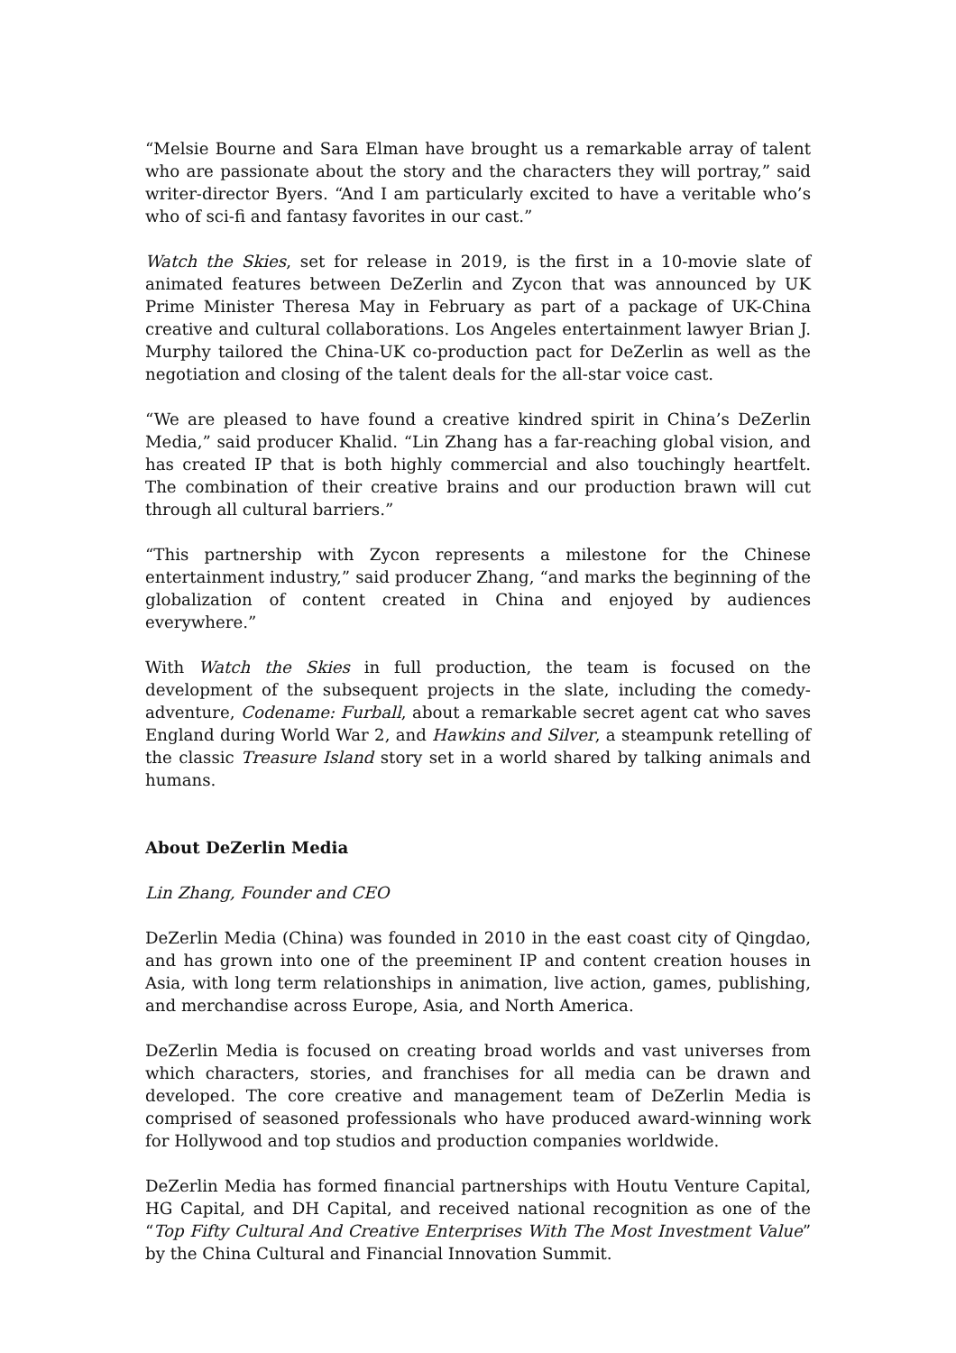“Melsie Bourne and Sara Elman have brought us a remarkable array of talent who are passionate about the story and the characters they will portray,” said writer-director Byers. “And I am particularly excited to have a veritable who’s who of sci-fi and fantasy favorites in our cast.”
Watch the Skies, set for release in 2019, is the first in a 10-movie slate of animated features between DeZerlin and Zycon that was announced by UK Prime Minister Theresa May in February as part of a package of UK-China creative and cultural collaborations. Los Angeles entertainment lawyer Brian J. Murphy tailored the China-UK co-production pact for DeZerlin as well as the negotiation and closing of the talent deals for the all-star voice cast.
“We are pleased to have found a creative kindred spirit in China’s DeZerlin Media,” said producer Khalid. “Lin Zhang has a far-reaching global vision, and has created IP that is both highly commercial and also touchingly heartfelt. The combination of their creative brains and our production brawn will cut through all cultural barriers.”
“This partnership with Zycon represents a milestone for the Chinese entertainment industry,” said producer Zhang, “and marks the beginning of the globalization of content created in China and enjoyed by audiences everywhere.”
With Watch the Skies in full production, the team is focused on the development of the subsequent projects in the slate, including the comedy-adventure, Codename: Furball, about a remarkable secret agent cat who saves England during World War 2, and Hawkins and Silver, a steampunk retelling of the classic Treasure Island story set in a world shared by talking animals and humans.
About DeZerlin Media
Lin Zhang, Founder and CEO
DeZerlin Media (China) was founded in 2010 in the east coast city of Qingdao, and has grown into one of the preeminent IP and content creation houses in Asia, with long term relationships in animation, live action, games, publishing, and merchandise across Europe, Asia, and North America.
DeZerlin Media is focused on creating broad worlds and vast universes from which characters, stories, and franchises for all media can be drawn and developed. The core creative and management team of DeZerlin Media is comprised of seasoned professionals who have produced award-winning work for Hollywood and top studios and production companies worldwide.
DeZerlin Media has formed financial partnerships with Houtu Venture Capital, HG Capital, and DH Capital, and received national recognition as one of the “Top Fifty Cultural And Creative Enterprises With The Most Investment Value” by the China Cultural and Financial Innovation Summit.